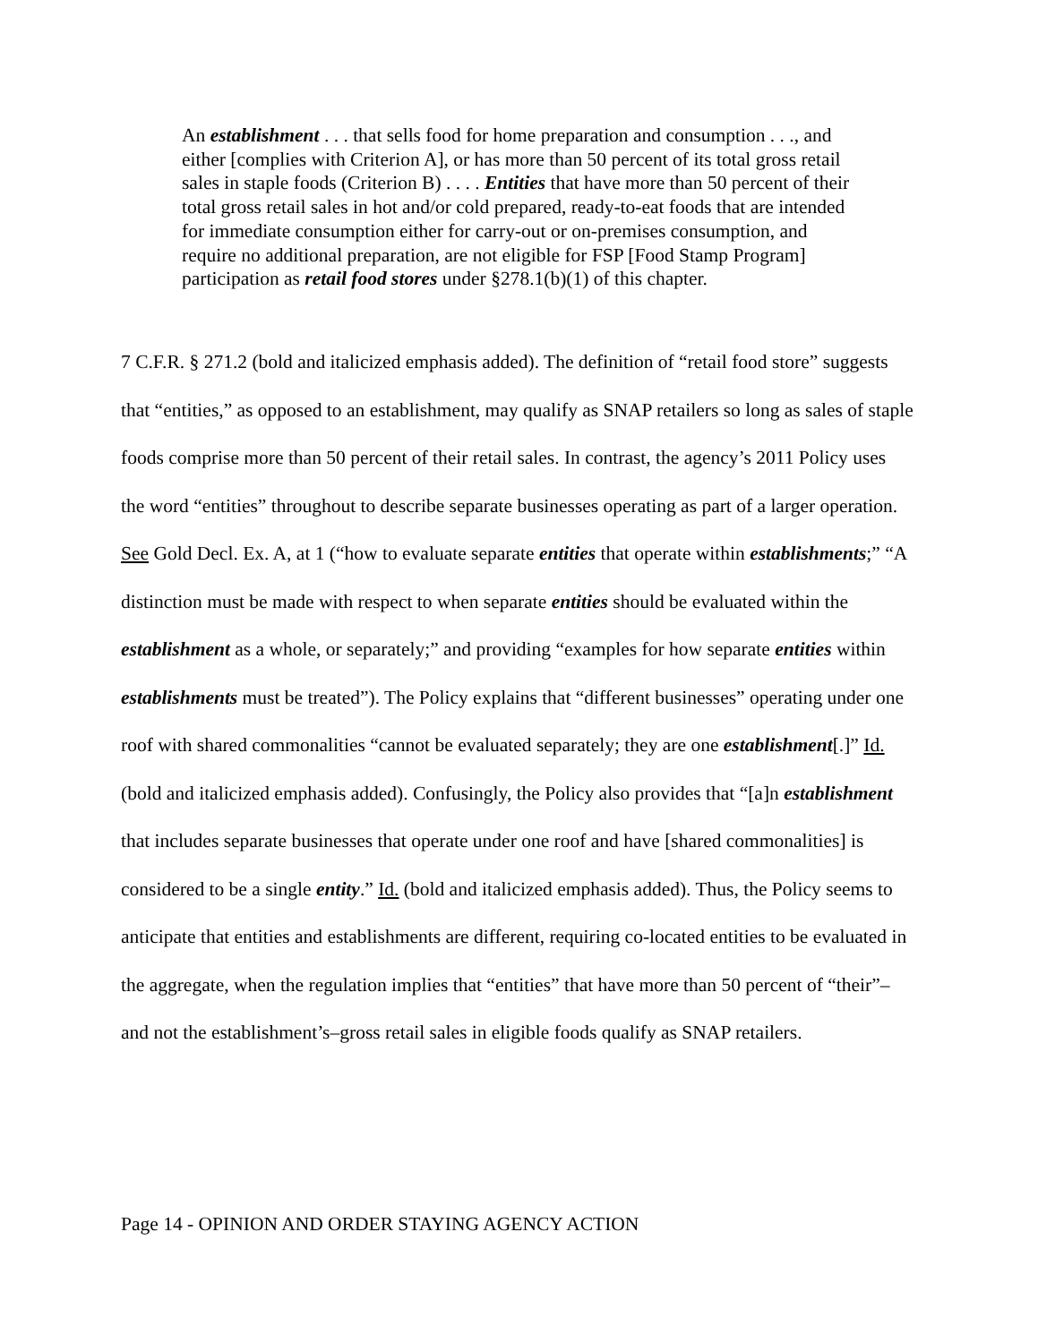An establishment . . . that sells food for home preparation and consumption . . ., and either [complies with Criterion A], or has more than 50 percent of its total gross retail sales in staple foods (Criterion B) . . . . Entities that have more than 50 percent of their total gross retail sales in hot and/or cold prepared, ready-to-eat foods that are intended for immediate consumption either for carry-out or on-premises consumption, and require no additional preparation, are not eligible for FSP [Food Stamp Program] participation as retail food stores under §278.1(b)(1) of this chapter.
7 C.F.R. § 271.2 (bold and italicized emphasis added). The definition of “retail food store” suggests that “entities,” as opposed to an establishment, may qualify as SNAP retailers so long as sales of staple foods comprise more than 50 percent of their retail sales. In contrast, the agency’s 2011 Policy uses the word “entities” throughout to describe separate businesses operating as part of a larger operation. See Gold Decl. Ex. A, at 1 (“how to evaluate separate entities that operate within establishments;” “A distinction must be made with respect to when separate entities should be evaluated within the establishment as a whole, or separately;” and providing “examples for how separate entities within establishments must be treated”). The Policy explains that “different businesses” operating under one roof with shared commonalities “cannot be evaluated separately; they are one establishment[.]” Id. (bold and italicized emphasis added). Confusingly, the Policy also provides that “[a]n establishment that includes separate businesses that operate under one roof and have [shared commonalities] is considered to be a single entity.” Id. (bold and italicized emphasis added). Thus, the Policy seems to anticipate that entities and establishments are different, requiring co-located entities to be evaluated in the aggregate, when the regulation implies that “entities” that have more than 50 percent of “their”–and not the establishment’s–gross retail sales in eligible foods qualify as SNAP retailers.
Page 14 - OPINION AND ORDER STAYING AGENCY ACTION